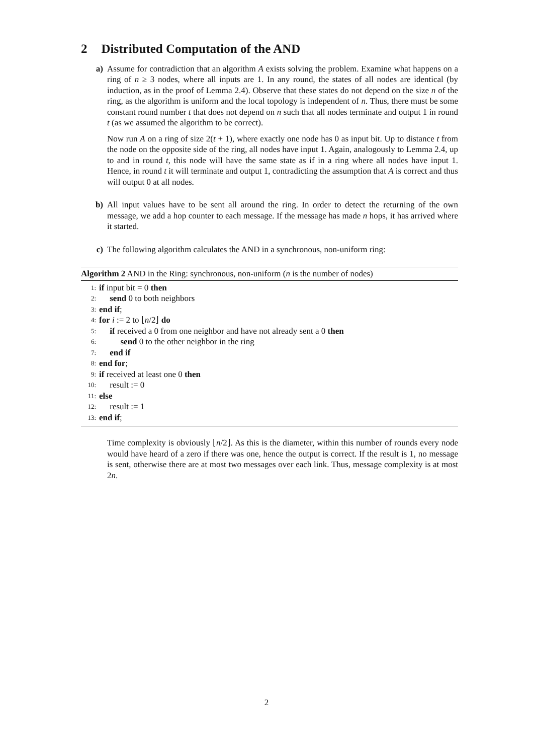2 Distributed Computation of the AND
a) Assume for contradiction that an algorithm A exists solving the problem. Examine what happens on a ring of n ≥ 3 nodes, where all inputs are 1. In any round, the states of all nodes are identical (by induction, as in the proof of Lemma 2.4). Observe that these states do not depend on the size n of the ring, as the algorithm is uniform and the local topology is independent of n. Thus, there must be some constant round number t that does not depend on n such that all nodes terminate and output 1 in round t (as we assumed the algorithm to be correct).
Now run A on a ring of size 2(t + 1), where exactly one node has 0 as input bit. Up to distance t from the node on the opposite side of the ring, all nodes have input 1. Again, analogously to Lemma 2.4, up to and in round t, this node will have the same state as if in a ring where all nodes have input 1. Hence, in round t it will terminate and output 1, contradicting the assumption that A is correct and thus will output 0 at all nodes.
b) All input values have to be sent all around the ring. In order to detect the returning of the own message, we add a hop counter to each message. If the message has made n hops, it has arrived where it started.
c) The following algorithm calculates the AND in a synchronous, non-uniform ring:
Algorithm 2 AND in the Ring: synchronous, non-uniform (n is the number of nodes)
| 1: | if input bit = 0 then |
| 2: | send 0 to both neighbors |
| 3: | end if ; |
| 4: | for i := 2 to ⌊ n /2⌋ do |
| 5: | if received a 0 from one neighbor and have not already sent a 0 then |
| 6: | send 0 to the other neighbor in the ring |
| 7: | end if |
| 8: | end for ; |
| 9: | if received at least one 0 then |
| 10: | result := 0 |
| 11: | else |
| 12: | result := 1 |
| 13: | end if ; |
Time complexity is obviously ⌊n/2⌋. As this is the diameter, within this number of rounds every node would have heard of a zero if there was one, hence the output is correct. If the result is 1, no message is sent, otherwise there are at most two messages over each link. Thus, message complexity is at most 2n.
2